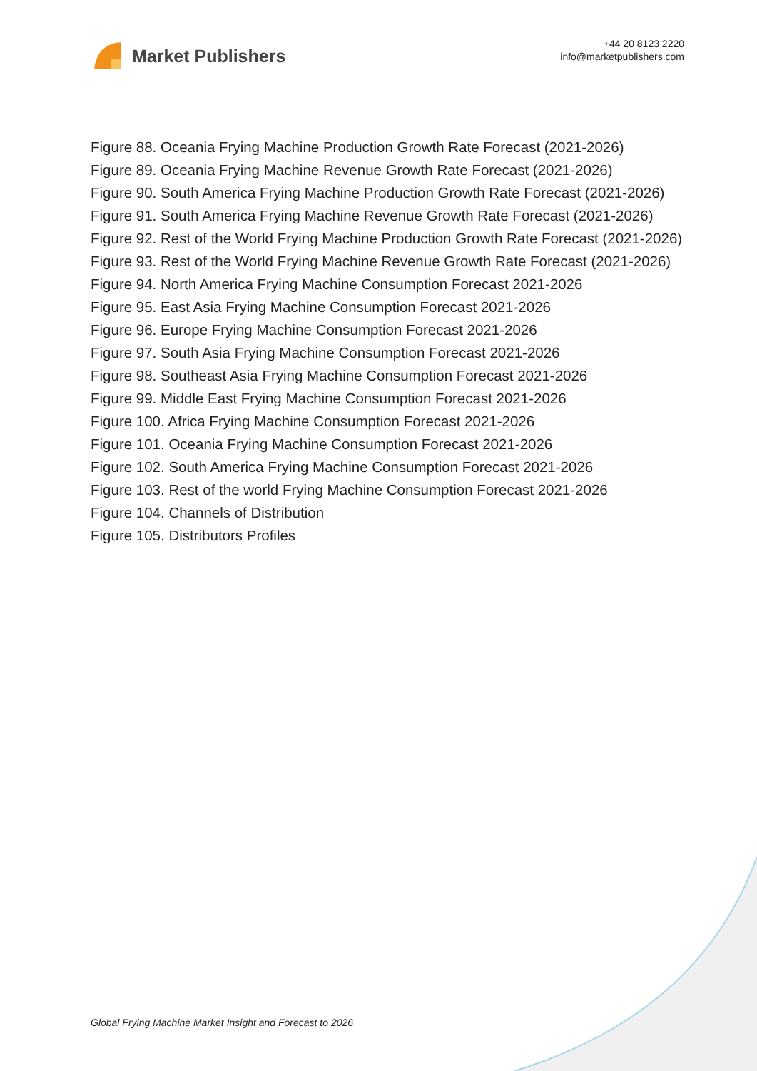Market Publishers
+44 20 8123 2220
info@marketpublishers.com
Figure 88. Oceania Frying Machine Production Growth Rate Forecast (2021-2026)
Figure 89. Oceania Frying Machine Revenue Growth Rate Forecast (2021-2026)
Figure 90. South America Frying Machine Production Growth Rate Forecast (2021-2026)
Figure 91. South America Frying Machine Revenue Growth Rate Forecast (2021-2026)
Figure 92. Rest of the World Frying Machine Production Growth Rate Forecast (2021-2026)
Figure 93. Rest of the World Frying Machine Revenue Growth Rate Forecast (2021-2026)
Figure 94. North America Frying Machine Consumption Forecast 2021-2026
Figure 95. East Asia Frying Machine Consumption Forecast 2021-2026
Figure 96. Europe Frying Machine Consumption Forecast 2021-2026
Figure 97. South Asia Frying Machine Consumption Forecast 2021-2026
Figure 98. Southeast Asia Frying Machine Consumption Forecast 2021-2026
Figure 99. Middle East Frying Machine Consumption Forecast 2021-2026
Figure 100. Africa Frying Machine Consumption Forecast 2021-2026
Figure 101. Oceania Frying Machine Consumption Forecast 2021-2026
Figure 102. South America Frying Machine Consumption Forecast 2021-2026
Figure 103. Rest of the world Frying Machine Consumption Forecast 2021-2026
Figure 104. Channels of Distribution
Figure 105. Distributors Profiles
Global Frying Machine Market Insight and Forecast to 2026